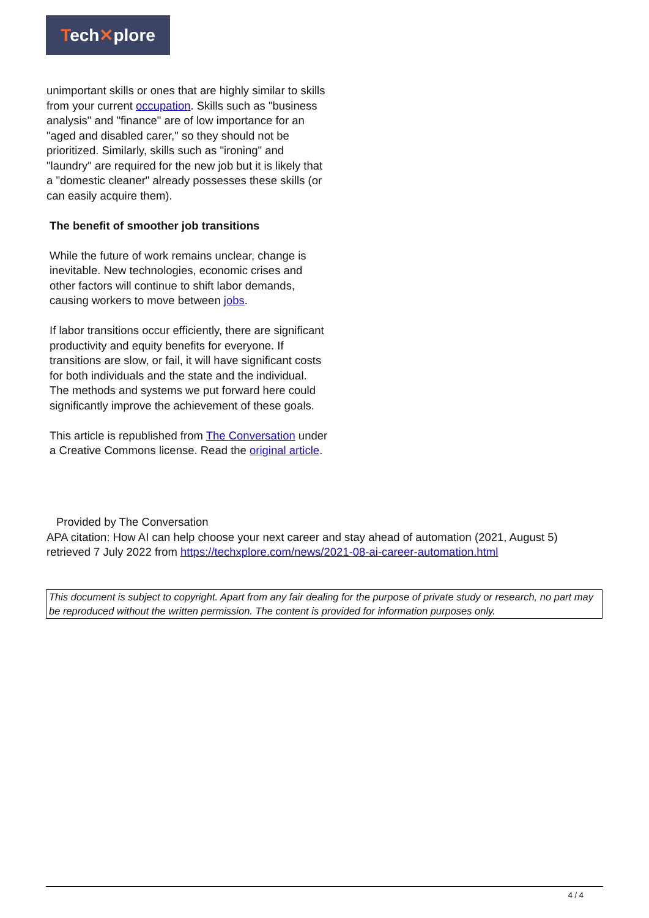Tech✕plore
unimportant skills or ones that are highly similar to skills from your current occupation. Skills such as "business analysis" and "finance" are of low importance for an "aged and disabled carer," so they should not be prioritized. Similarly, skills such as "ironing" and "laundry" are required for the new job but it is likely that a "domestic cleaner" already possesses these skills (or can easily acquire them).
The benefit of smoother job transitions
While the future of work remains unclear, change is inevitable. New technologies, economic crises and other factors will continue to shift labor demands, causing workers to move between jobs.
If labor transitions occur efficiently, there are significant productivity and equity benefits for everyone. If transitions are slow, or fail, it will have significant costs for both individuals and the state and the individual. The methods and systems we put forward here could significantly improve the achievement of these goals.
This article is republished from The Conversation under a Creative Commons license. Read the original article.
Provided by The Conversation
APA citation: How AI can help choose your next career and stay ahead of automation (2021, August 5) retrieved 7 July 2022 from https://techxplore.com/news/2021-08-ai-career-automation.html
This document is subject to copyright. Apart from any fair dealing for the purpose of private study or research, no part may be reproduced without the written permission. The content is provided for information purposes only.
4 / 4